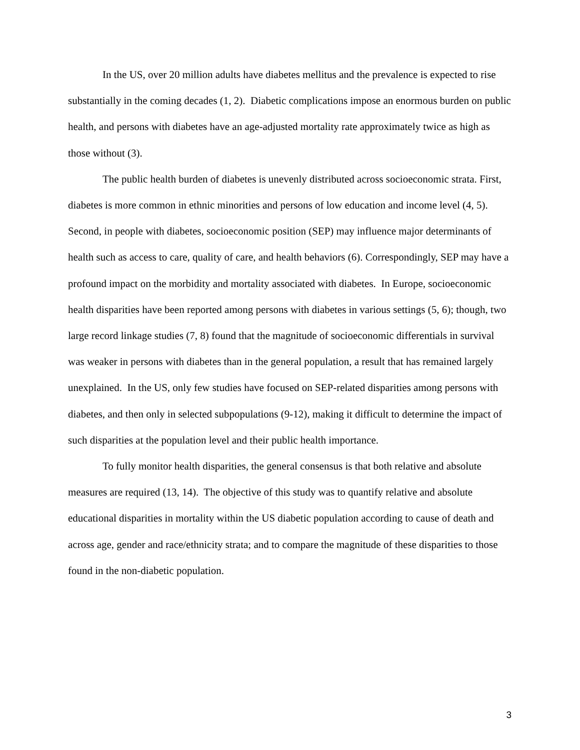In the US, over 20 million adults have diabetes mellitus and the prevalence is expected to rise substantially in the coming decades (1, 2). Diabetic complications impose an enormous burden on public health, and persons with diabetes have an age-adjusted mortality rate approximately twice as high as those without (3).
The public health burden of diabetes is unevenly distributed across socioeconomic strata. First, diabetes is more common in ethnic minorities and persons of low education and income level (4, 5). Second, in people with diabetes, socioeconomic position (SEP) may influence major determinants of health such as access to care, quality of care, and health behaviors (6). Correspondingly, SEP may have a profound impact on the morbidity and mortality associated with diabetes. In Europe, socioeconomic health disparities have been reported among persons with diabetes in various settings (5, 6); though, two large record linkage studies (7, 8) found that the magnitude of socioeconomic differentials in survival was weaker in persons with diabetes than in the general population, a result that has remained largely unexplained. In the US, only few studies have focused on SEP-related disparities among persons with diabetes, and then only in selected subpopulations (9-12), making it difficult to determine the impact of such disparities at the population level and their public health importance.
To fully monitor health disparities, the general consensus is that both relative and absolute measures are required (13, 14). The objective of this study was to quantify relative and absolute educational disparities in mortality within the US diabetic population according to cause of death and across age, gender and race/ethnicity strata; and to compare the magnitude of these disparities to those found in the non-diabetic population.
3